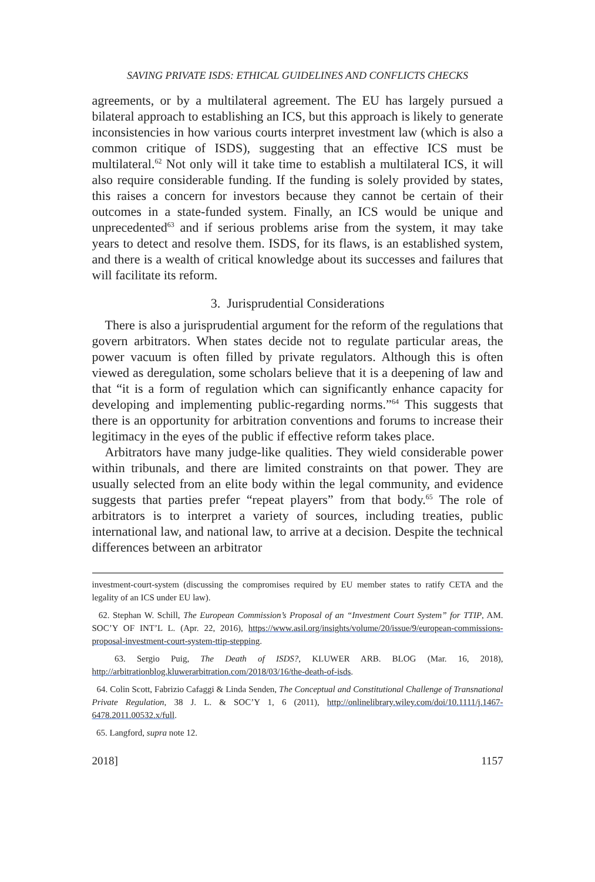SAVING PRIVATE ISDS: ETHICAL GUIDELINES AND CONFLICTS CHECKS
agreements, or by a multilateral agreement. The EU has largely pursued a bilateral approach to establishing an ICS, but this approach is likely to generate inconsistencies in how various courts interpret investment law (which is also a common critique of ISDS), suggesting that an effective ICS must be multilateral.<sup>62</sup> Not only will it take time to establish a multilateral ICS, it will also require considerable funding. If the funding is solely provided by states, this raises a concern for investors because they cannot be certain of their outcomes in a state-funded system. Finally, an ICS would be unique and unprecedented<sup>63</sup> and if serious problems arise from the system, it may take years to detect and resolve them. ISDS, for its flaws, is an established system, and there is a wealth of critical knowledge about its successes and failures that will facilitate its reform.
3. Jurisprudential Considerations
There is also a jurisprudential argument for the reform of the regulations that govern arbitrators. When states decide not to regulate particular areas, the power vacuum is often filled by private regulators. Although this is often viewed as deregulation, some scholars believe that it is a deepening of law and that “it is a form of regulation which can significantly enhance capacity for developing and implementing public-regarding norms.”<sup>64</sup> This suggests that there is an opportunity for arbitration conventions and forums to increase their legitimacy in the eyes of the public if effective reform takes place.
Arbitrators have many judge-like qualities. They wield considerable power within tribunals, and there are limited constraints on that power. They are usually selected from an elite body within the legal community, and evidence suggests that parties prefer “repeat players” from that body.<sup>65</sup> The role of arbitrators is to interpret a variety of sources, including treaties, public international law, and national law, to arrive at a decision. Despite the technical differences between an arbitrator
investment-court-system (discussing the compromises required by EU member states to ratify CETA and the legality of an ICS under EU law).
62. Stephan W. Schill, The European Commission’s Proposal of an “Investment Court System” for TTIP, AM. SOC’Y OF INT’L L. (Apr. 22, 2016), https://www.asil.org/insights/volume/20/issue/9/european-commissions-proposal-investment-court-system-ttip-stepping.
63. Sergio Puig, The Death of ISDS?, KLUWER ARB. BLOG (Mar. 16, 2018), http://arbitrationblog.kluwerarbitration.com/2018/03/16/the-death-of-isds.
64. Colin Scott, Fabrizio Cafaggi & Linda Senden, The Conceptual and Constitutional Challenge of Transnational Private Regulation, 38 J. L. & SOC’Y 1, 6 (2011), http://onlinelibrary.wiley.com/doi/10.1111/j.1467-6478.2011.00532.x/full.
65. Langford, supra note 12.
2018] 1157